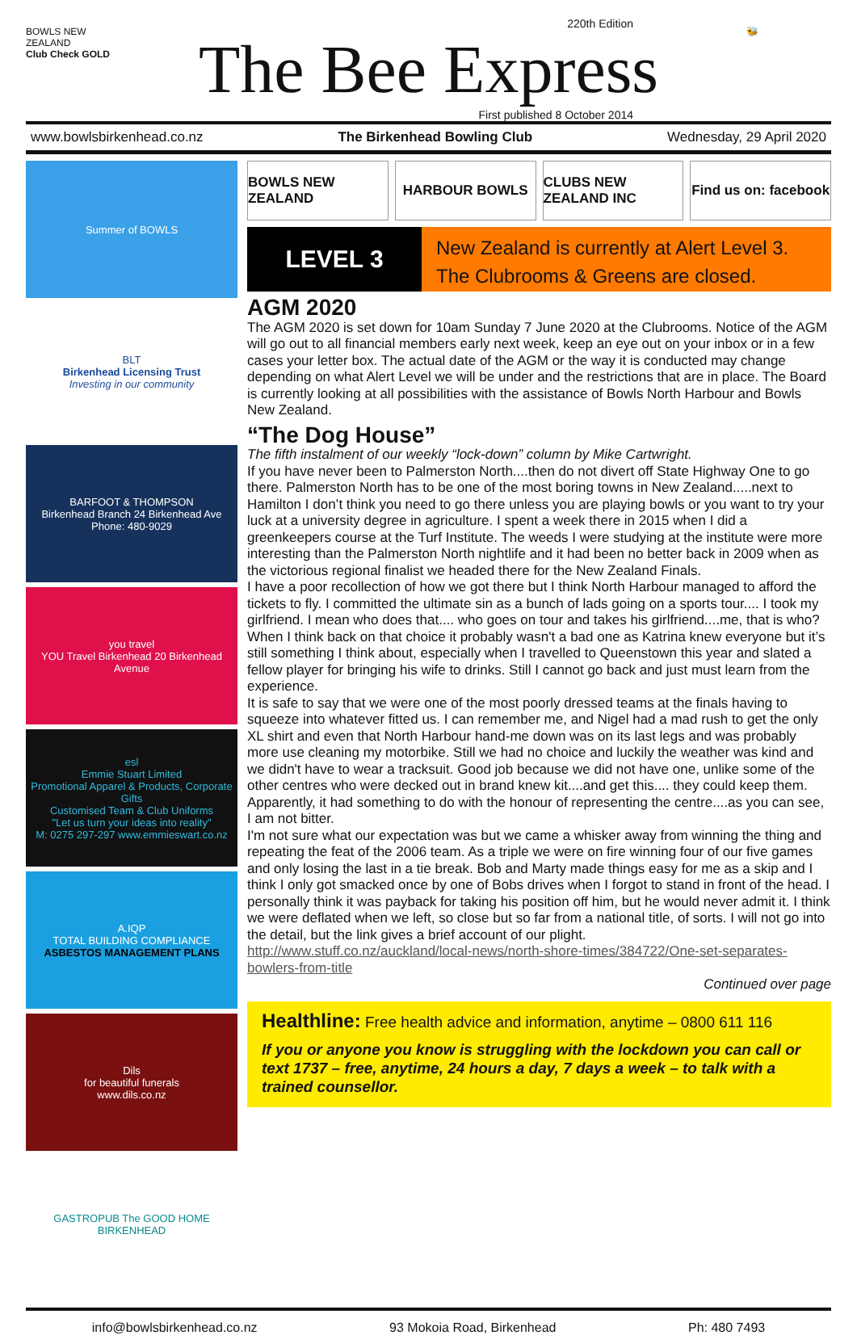BOWLS NEW ZEALAND
Club Check GOLD
220th Edition
The Bee Express
First published 8 October 2014
🐝
www.bowlsbirkenhead.co.nz The Birkenhead Bowling Club Wednesday, 29 April 2020
Summer of BOWLS
BLT
Birkenhead Licensing Trust
Investing in our community
BARFOOT & THOMPSON
Birkenhead Branch 24 Birkenhead Ave Phone: 480-9029
you travel
YOU Travel Birkenhead 20 Birkenhead Avenue
esl
Emmie Stuart Limited
Promotional Apparel & Products, Corporate Gifts
Customised Team & Club Uniforms
"Let us turn your ideas into reality"
M: 0275 297-297 www.emmieswart.co.nz
A.IQP
TOTAL BUILDING COMPLIANCE
ASBESTOS MANAGEMENT PLANS
Dils
for beautiful funerals
www.dils.co.nz
GASTROPUB The GOOD HOME BIRKENHEAD
BOWLS NEW ZEALAND HARBOUR BOWLS CLUBS NEW ZEALAND INC Find us on: facebook
LEVEL 3 New Zealand is currently at Alert Level 3.
The Clubrooms & Greens are closed.
AGM 2020
The AGM 2020 is set down for 10am Sunday 7 June 2020 at the Clubrooms. Notice of the AGM will go out to all financial members early next week, keep an eye out on your inbox or in a few cases your letter box. The actual date of the AGM or the way it is conducted may change depending on what Alert Level we will be under and the restrictions that are in place. The Board is currently looking at all possibilities with the assistance of Bowls North Harbour and Bowls New Zealand.
“The Dog House”
The fifth instalment of our weekly “lock-down” column by Mike Cartwright.
If you have never been to Palmerston North....then do not divert off State Highway One to go there. Palmerston North has to be one of the most boring towns in New Zealand.....next to Hamilton I don’t think you need to go there unless you are playing bowls or you want to try your luck at a university degree in agriculture. I spent a week there in 2015 when I did a greenkeepers course at the Turf Institute. The weeds I were studying at the institute were more interesting than the Palmerston North nightlife and it had been no better back in 2009 when as the victorious regional finalist we headed there for the New Zealand Finals.
I have a poor recollection of how we got there but I think North Harbour managed to afford the tickets to fly. I committed the ultimate sin as a bunch of lads going on a sports tour.... I took my girlfriend. I mean who does that.... who goes on tour and takes his girlfriend....me, that is who? When I think back on that choice it probably wasn't a bad one as Katrina knew everyone but it’s still something I think about, especially when I travelled to Queenstown this year and slated a fellow player for bringing his wife to drinks. Still I cannot go back and just must learn from the experience.
It is safe to say that we were one of the most poorly dressed teams at the finals having to squeeze into whatever fitted us. I can remember me, and Nigel had a mad rush to get the only XL shirt and even that North Harbour hand-me down was on its last legs and was probably more use cleaning my motorbike. Still we had no choice and luckily the weather was kind and we didn't have to wear a tracksuit. Good job because we did not have one, unlike some of the other centres who were decked out in brand knew kit....and get this.... they could keep them. Apparently, it had something to do with the honour of representing the centre....as you can see, I am not bitter.
I'm not sure what our expectation was but we came a whisker away from winning the thing and repeating the feat of the 2006 team. As a triple we were on fire winning four of our five games and only losing the last in a tie break. Bob and Marty made things easy for me as a skip and I think I only got smacked once by one of Bobs drives when I forgot to stand in front of the head. I personally think it was payback for taking his position off him, but he would never admit it. I think we were deflated when we left, so close but so far from a national title, of sorts. I will not go into the detail, but the link gives a brief account of our plight.
http://www.stuff.co.nz/auckland/local-news/north-shore-times/384722/One-set-separates-bowlers-from-title
Continued over page
Healthline: Free health advice and information, anytime – 0800 611 116
If you or anyone you know is struggling with the lockdown you can call or text 1737 – free, anytime, 24 hours a day, 7 days a week – to talk with a trained counsellor.
info@bowlsbirkenhead.co.nz 93 Mokoia Road, Birkenhead Ph: 480 7493